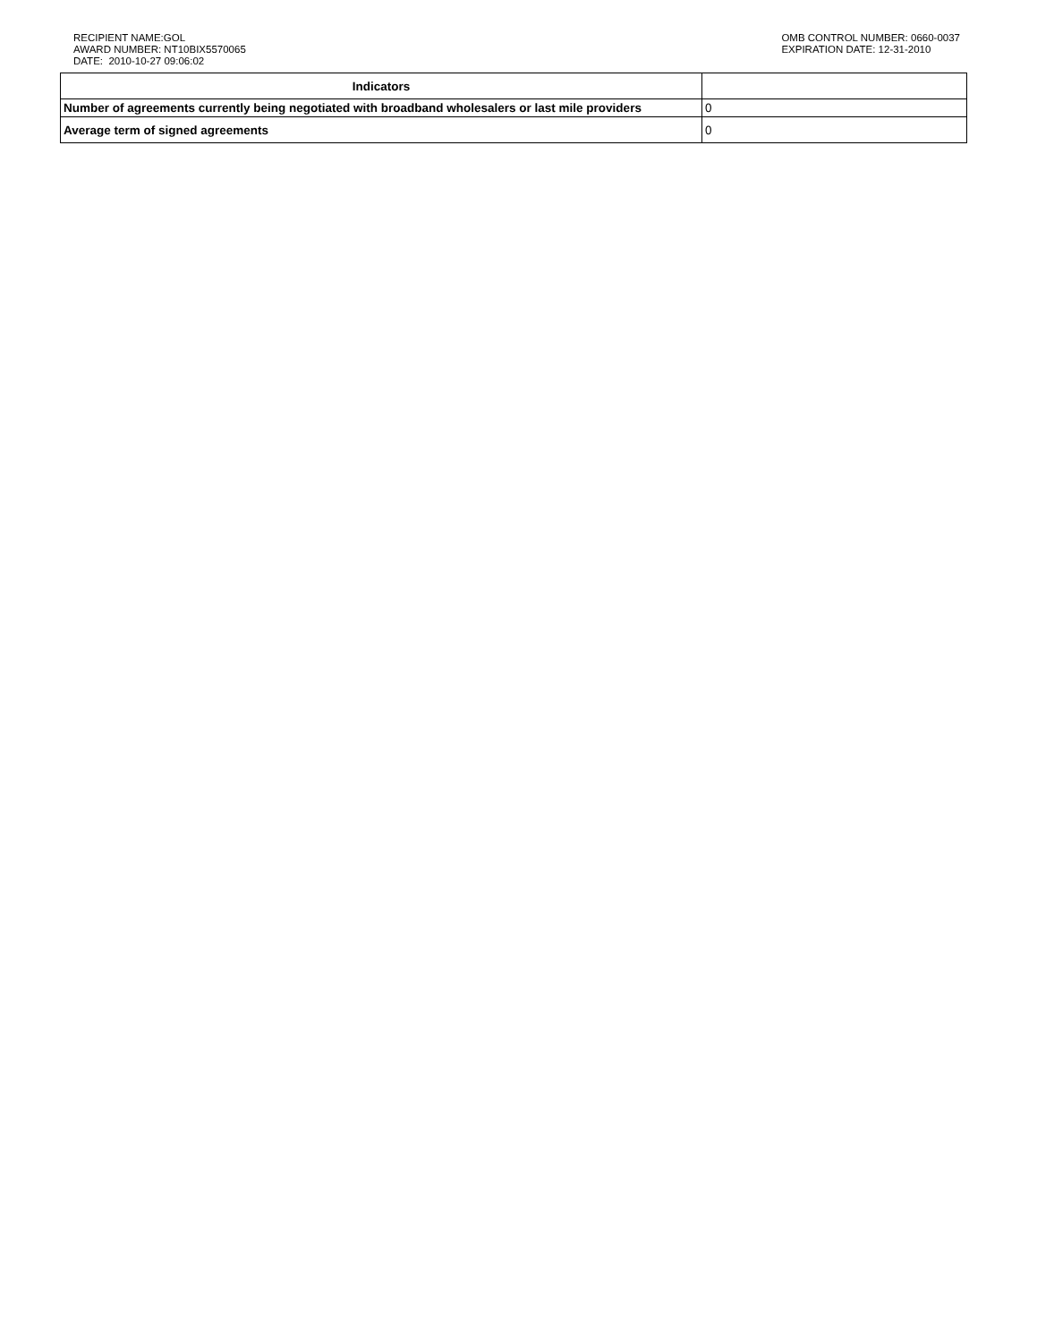RECIPIENT NAME:GOL
AWARD NUMBER: NT10BIX5570065
DATE: 2010-10-27 09:06:02
OMB CONTROL NUMBER: 0660-0037
EXPIRATION DATE: 12-31-2010
| Indicators | |
| --- | --- |
| Number of agreements currently being negotiated with broadband wholesalers or last mile providers | 0 |
| Average term of signed agreements | 0 |